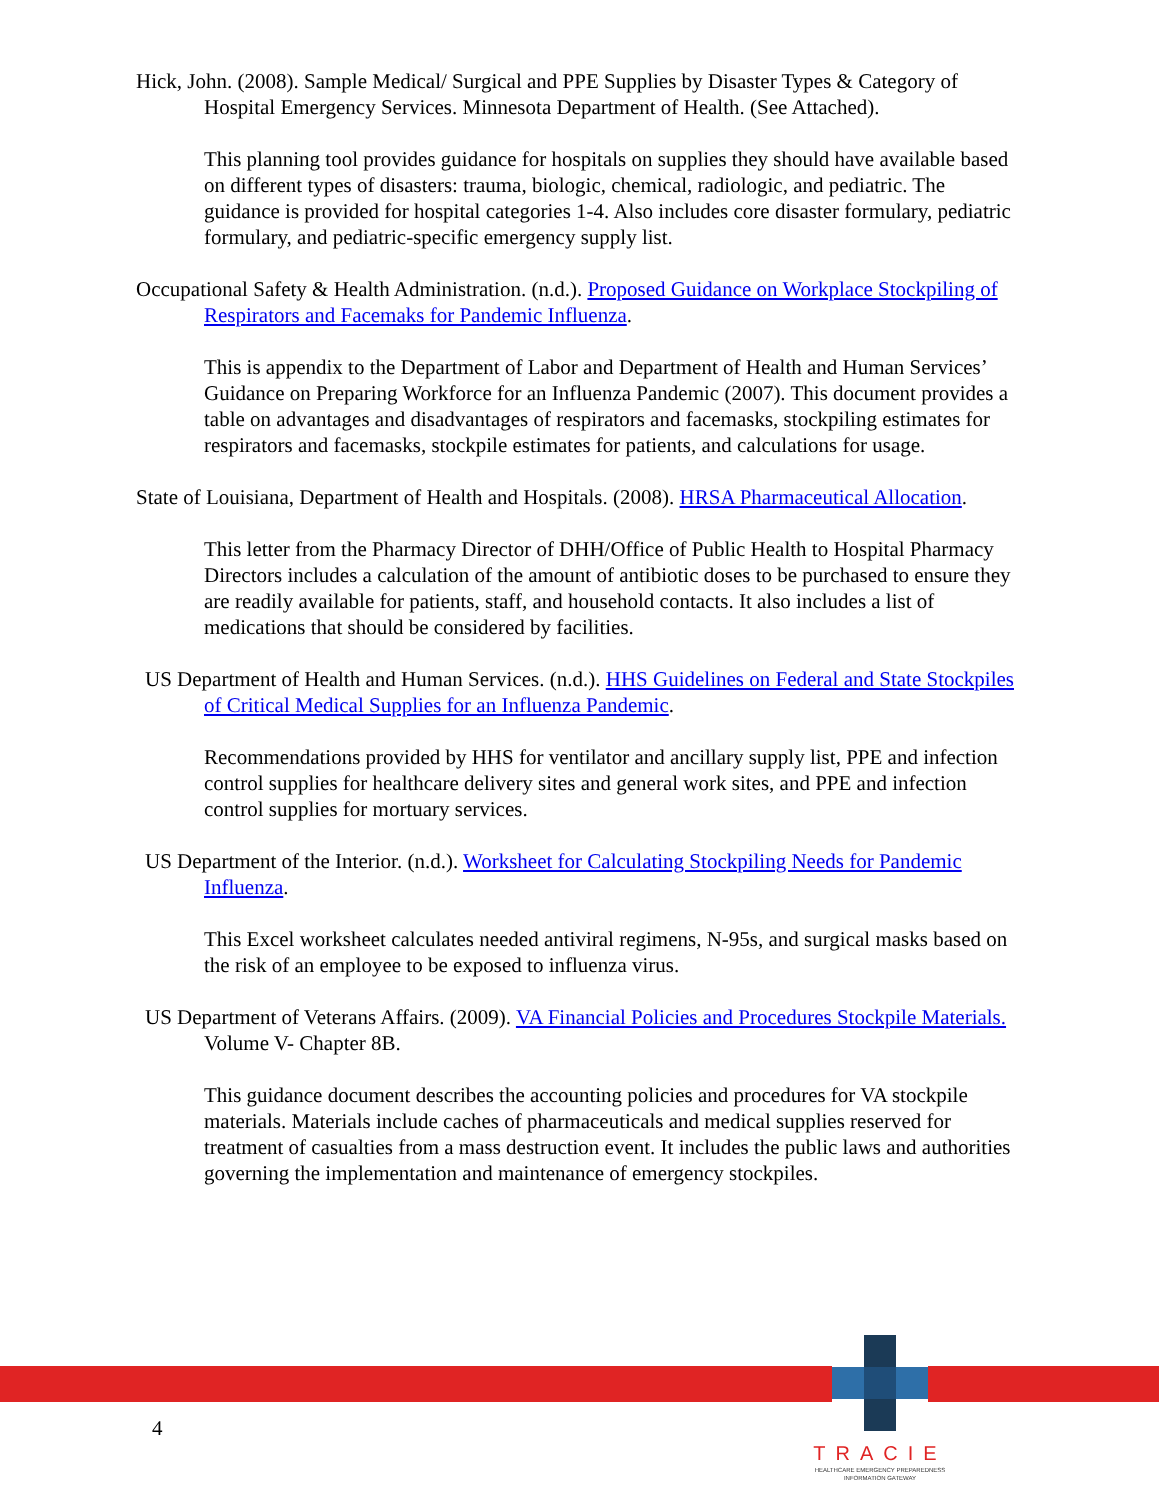Hick, John. (2008). Sample Medical/ Surgical and PPE Supplies by Disaster Types & Category of Hospital Emergency Services. Minnesota Department of Health. (See Attached).
This planning tool provides guidance for hospitals on supplies they should have available based on different types of disasters: trauma, biologic, chemical, radiologic, and pediatric. The guidance is provided for hospital categories 1-4. Also includes core disaster formulary, pediatric formulary, and pediatric-specific emergency supply list.
Occupational Safety & Health Administration. (n.d.). Proposed Guidance on Workplace Stockpiling of Respirators and Facemaks for Pandemic Influenza.
This is appendix to the Department of Labor and Department of Health and Human Services’ Guidance on Preparing Workforce for an Influenza Pandemic (2007). This document provides a table on advantages and disadvantages of respirators and facemasks, stockpiling estimates for respirators and facemasks, stockpile estimates for patients, and calculations for usage.
State of Louisiana, Department of Health and Hospitals. (2008). HRSA Pharmaceutical Allocation.
This letter from the Pharmacy Director of DHH/Office of Public Health to Hospital Pharmacy Directors includes a calculation of the amount of antibiotic doses to be purchased to ensure they are readily available for patients, staff, and household contacts. It also includes a list of medications that should be considered by facilities.
US Department of Health and Human Services. (n.d.). HHS Guidelines on Federal and State Stockpiles of Critical Medical Supplies for an Influenza Pandemic.
Recommendations provided by HHS for ventilator and ancillary supply list, PPE and infection control supplies for healthcare delivery sites and general work sites, and PPE and infection control supplies for mortuary services.
US Department of the Interior. (n.d.). Worksheet for Calculating Stockpiling Needs for Pandemic Influenza.
This Excel worksheet calculates needed antiviral regimens, N-95s, and surgical masks based on the risk of an employee to be exposed to influenza virus.
US Department of Veterans Affairs. (2009). VA Financial Policies and Procedures Stockpile Materials. Volume V- Chapter 8B.
This guidance document describes the accounting policies and procedures for VA stockpile materials. Materials include caches of pharmaceuticals and medical supplies reserved for treatment of casualties from a mass destruction event. It includes the public laws and authorities governing the implementation and maintenance of emergency stockpiles.
4
TRACIE
HEALTHCARE EMERGENCY PREPAREDNESS
INFORMATION GATEWAY